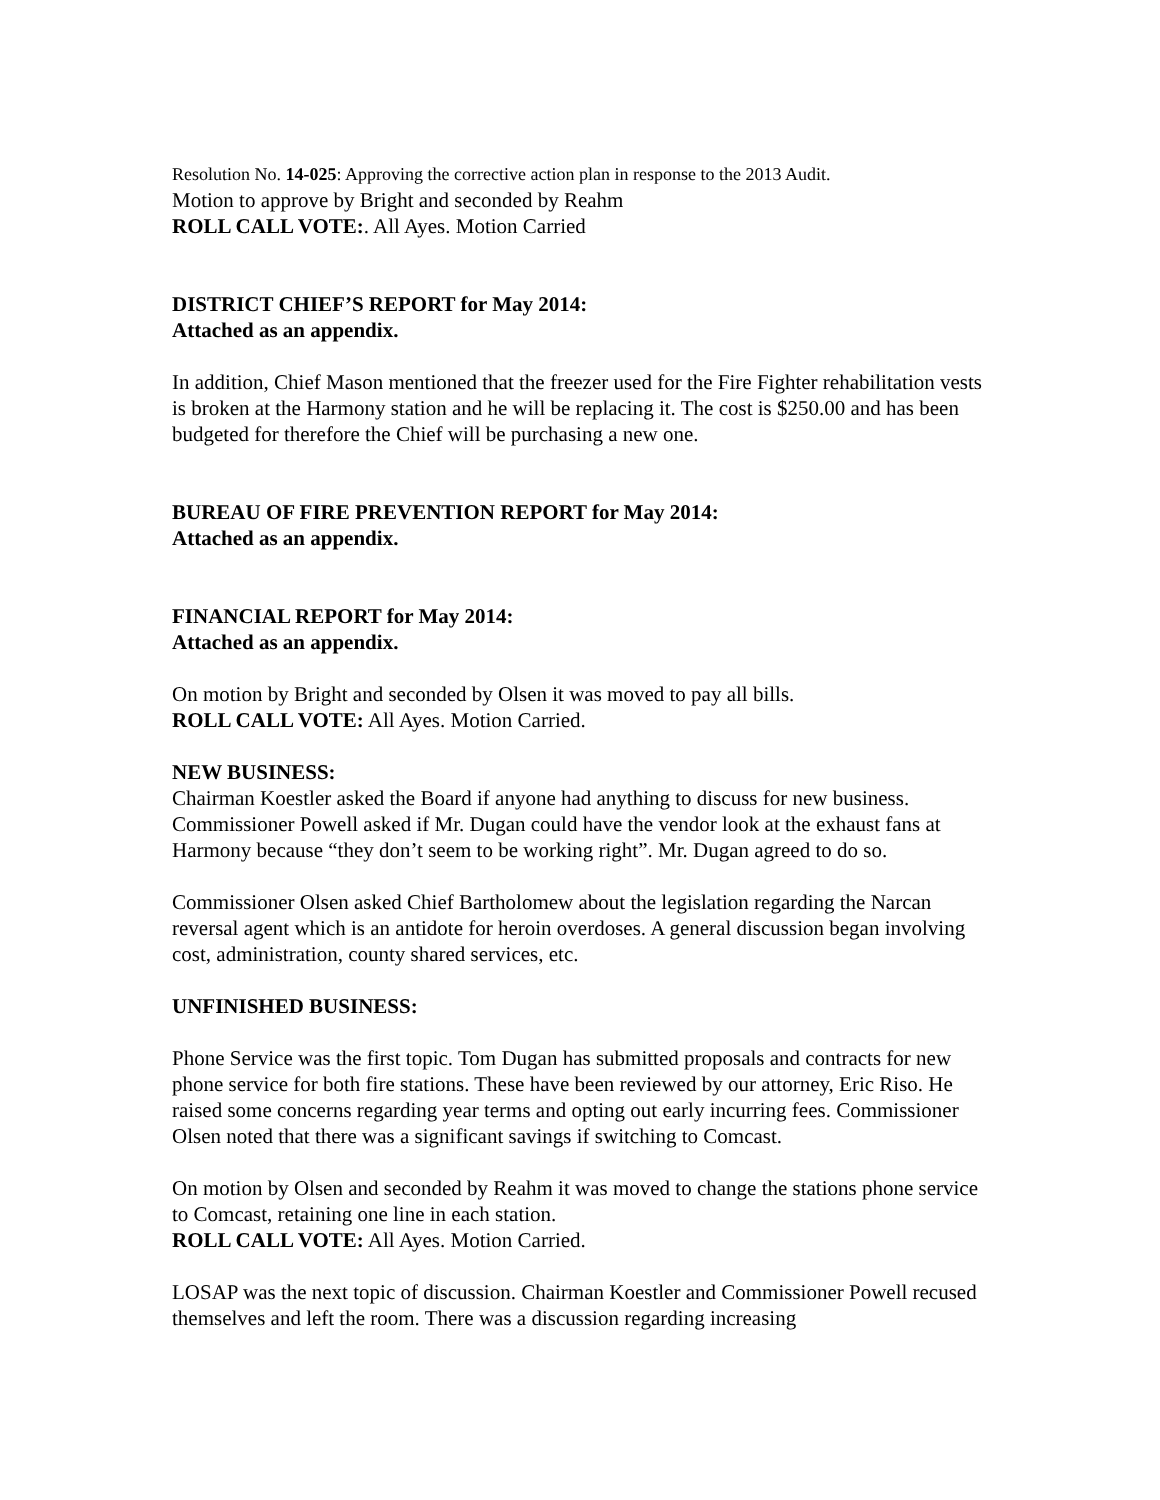Resolution No. 14-025: Approving the corrective action plan in response to the 2013 Audit.
Motion to approve by Bright and seconded by Reahm
ROLL CALL VOTE:. All Ayes. Motion Carried
DISTRICT CHIEF’S REPORT for May 2014:
Attached as an appendix.
In addition, Chief Mason mentioned that the freezer used for the Fire Fighter rehabilitation vests is broken at the Harmony station and he will be replacing it. The cost is $250.00 and has been budgeted for therefore the Chief will be purchasing a new one.
BUREAU OF FIRE PREVENTION REPORT for May 2014:
Attached as an appendix.
FINANCIAL REPORT for May 2014:
Attached as an appendix.
On motion by Bright and seconded by Olsen it was moved to pay all bills.
ROLL CALL VOTE: All Ayes. Motion Carried.
NEW BUSINESS:
Chairman Koestler asked the Board if anyone had anything to discuss for new business. Commissioner Powell asked if Mr. Dugan could have the vendor look at the exhaust fans at Harmony because “they don’t seem to be working right”. Mr. Dugan agreed to do so.
Commissioner Olsen asked Chief Bartholomew about the legislation regarding the Narcan reversal agent which is an antidote for heroin overdoses. A general discussion began involving cost, administration, county shared services, etc.
UNFINISHED BUSINESS:
Phone Service was the first topic. Tom Dugan has submitted proposals and contracts for new phone service for both fire stations. These have been reviewed by our attorney, Eric Riso. He raised some concerns regarding year terms and opting out early incurring fees. Commissioner Olsen noted that there was a significant savings if switching to Comcast.
On motion by Olsen and seconded by Reahm it was moved to change the stations phone service to Comcast, retaining one line in each station.
ROLL CALL VOTE: All Ayes. Motion Carried.
LOSAP was the next topic of discussion. Chairman Koestler and Commissioner Powell recused themselves and left the room. There was a discussion regarding increasing